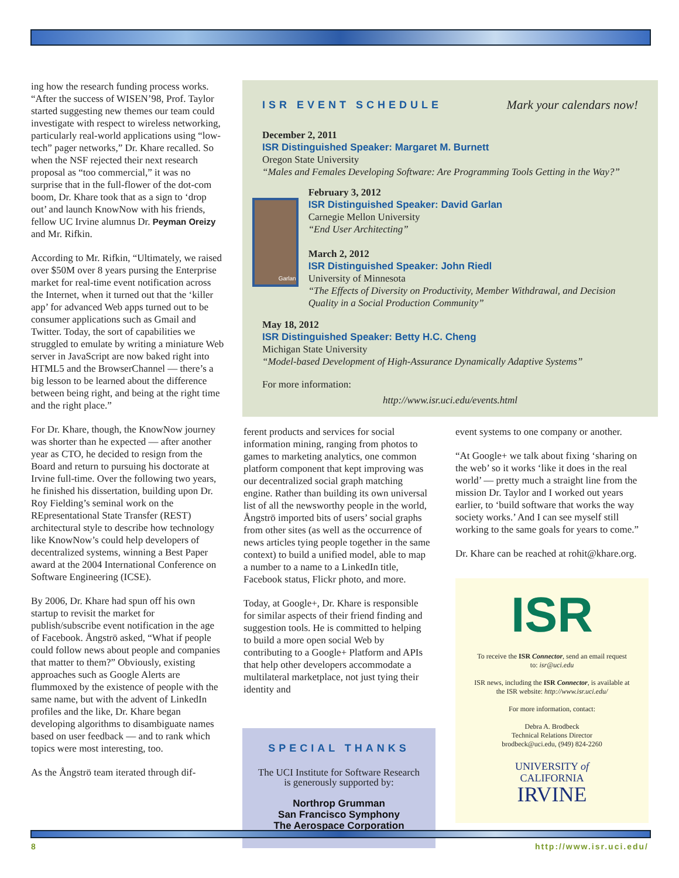ing how the research funding process works. “After the success of WISEN’98, Prof. Taylor started suggesting new themes our team could investigate with respect to wireless networking, particularly real-world applications using “low-tech” pager networks,” Dr. Khare recalled. So when the NSF rejected their next research proposal as “too commercial,” it was no surprise that in the full-flower of the dot-com boom, Dr. Khare took that as a sign to ‘drop out’ and launch KnowNow with his friends, fellow UC Irvine alumnus Dr. Peyman Oreizy and Mr. Rifkin.
According to Mr. Rifkin, “Ultimately, we raised over $50M over 8 years pursing the Enterprise market for real-time event notification across the Internet, when it turned out that the ‘killer app’ for advanced Web apps turned out to be consumer applications such as Gmail and Twitter. Today, the sort of capabilities we struggled to emulate by writing a miniature Web server in JavaScript are now baked right into HTML5 and the BrowserChannel — there’s a big lesson to be learned about the difference between being right, and being at the right time and the right place.”
For Dr. Khare, though, the KnowNow journey was shorter than he expected — after another year as CTO, he decided to resign from the Board and return to pursuing his doctorate at Irvine full-time. Over the following two years, he finished his dissertation, building upon Dr. Roy Fielding’s seminal work on the REpresentational State Transfer (REST) architectural style to describe how technology like KnowNow’s could help developers of decentralized systems, winning a Best Paper award at the 2004 International Conference on Software Engineering (ICSE).
By 2006, Dr. Khare had spun off his own startup to revisit the market for publish/subscribe event notification in the age of Facebook. Ångströ asked, “What if people could follow news about people and companies that matter to them?” Obviously, existing approaches such as Google Alerts are flummoxed by the existence of people with the same name, but with the advent of LinkedIn profiles and the like, Dr. Khare began developing algorithms to disambiguate names based on user feedback — and to rank which topics were most interesting, too.
As the Ångströ team iterated through dif-
ISR EVENT SCHEDULE Mark your calendars now!
December 2, 2011
ISR Distinguished Speaker: Margaret M. Burnett
Oregon State University
“Males and Females Developing Software: Are Programming Tools Getting in the Way?”
Garlan
February 3, 2012
ISR Distinguished Speaker: David Garlan
Carnegie Mellon University
“End User Architecting”
March 2, 2012
ISR Distinguished Speaker: John Riedl
University of Minnesota
“The Effects of Diversity on Productivity, Member Withdrawal, and Decision Quality in a Social Production Community”
May 18, 2012
ISR Distinguished Speaker: Betty H.C. Cheng
Michigan State University
“Model-based Development of High-Assurance Dynamically Adaptive Systems”
For more information:
http://www.isr.uci.edu/events.html
ferent products and services for social information mining, ranging from photos to games to marketing analytics, one common platform component that kept improving was our decentralized social graph matching engine. Rather than building its own universal list of all the newsworthy people in the world, Ångströ imported bits of users’ social graphs from other sites (as well as the occurrence of news articles tying people together in the same context) to build a unified model, able to map a number to a name to a LinkedIn title, Facebook status, Flickr photo, and more.
Today, at Google+, Dr. Khare is responsible for similar aspects of their friend finding and suggestion tools. He is committed to helping to build a more open social Web by contributing to a Google+ Platform and APIs that help other developers accommodate a multilateral marketplace, not just tying their identity and
event systems to one company or another.
“At Google+ we talk about fixing ‘sharing on the web’ so it works ‘like it does in the real world’ — pretty much a straight line from the mission Dr. Taylor and I worked out years earlier, to ‘build software that works the way society works.’ And I can see myself still working to the same goals for years to come.”
Dr. Khare can be reached at rohit@khare.org.
SPECIAL THANKS
The UCI Institute for Software Research
is generously supported by:
Northrop Grumman
San Francisco Symphony
The Aerospace Corporation
ISR
To receive the ISR Connector, send an email request
to: isr@uci.edu
ISR news, including the ISR Connector, is available at
the ISR website: http://www.isr.uci.edu/
For more information, contact:
Debra A. Brodbeck
Technical Relations Director
brodbeck@uci.edu, (949) 824-2260
UNIVERSITY of
CALIFORNIA
IRVINE
8 http://www.isr.uci.edu/